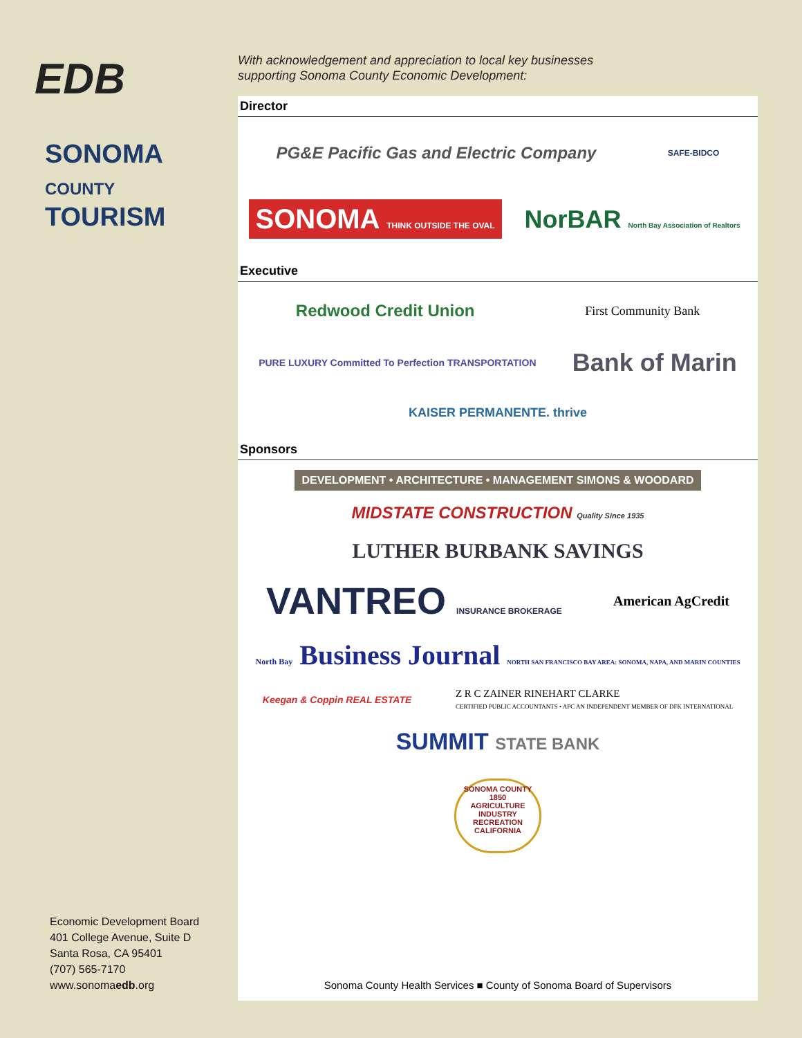EDB
SONOMA
COUNTY
TOURISM
Economic Development Board
401 College Avenue, Suite D
Santa Rosa, CA 95401
(707) 565-7170
www.sonomaedb.org
With acknowledgement and appreciation to local key businesses
supporting Sonoma County Economic Development:
Director
PG&E Pacific Gas and Electric Company
SAFE-BIDCO
SONOMA THINK OUTSIDE THE OVAL
NorBAR North Bay Association of Realtors
Executive
Redwood Credit Union
First Community Bank
PURE LUXURY Committed To Perfection TRANSPORTATION
Bank of Marin
KAISER PERMANENTE. thrive
Sponsors
DEVELOPMENT • ARCHITECTURE • MANAGEMENT SIMONS & WOODARD
MIDSTATE CONSTRUCTION Quality Since 1935
LUTHER BURBANK SAVINGS
VANTREO INSURANCE BROKERAGE
American AgCredit
North Bay Business Journal NORTH SAN FRANCISCO BAY AREA: SONOMA, NAPA, AND MARIN COUNTIES
Keegan & Coppin REAL ESTATE
Z R C ZAINER RINEHART CLARKE
CERTIFIED PUBLIC ACCOUNTANTS • APC AN INDEPENDENT MEMBER OF DFK INTERNATIONAL
SUMMIT STATE BANK
SONOMA COUNTY 1850 AGRICULTURE INDUSTRY RECREATION CALIFORNIA
Sonoma County Health Services ■ County of Sonoma Board of Supervisors